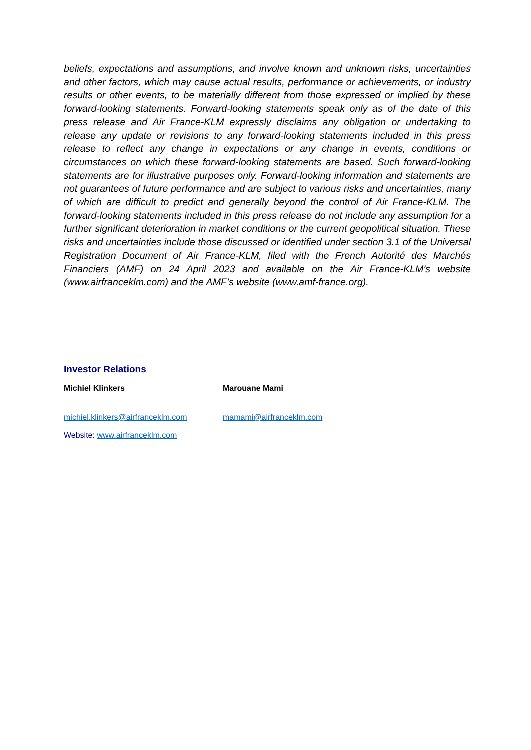beliefs, expectations and assumptions, and involve known and unknown risks, uncertainties and other factors, which may cause actual results, performance or achievements, or industry results or other events, to be materially different from those expressed or implied by these forward-looking statements. Forward-looking statements speak only as of the date of this press release and Air France-KLM expressly disclaims any obligation or undertaking to release any update or revisions to any forward-looking statements included in this press release to reflect any change in expectations or any change in events, conditions or circumstances on which these forward-looking statements are based. Such forward-looking statements are for illustrative purposes only. Forward-looking information and statements are not guarantees of future performance and are subject to various risks and uncertainties, many of which are difficult to predict and generally beyond the control of Air France-KLM. The forward-looking statements included in this press release do not include any assumption for a further significant deterioration in market conditions or the current geopolitical situation. These risks and uncertainties include those discussed or identified under section 3.1 of the Universal Registration Document of Air France-KLM, filed with the French Autorité des Marchés Financiers (AMF) on 24 April 2023 and available on the Air France-KLM’s website (www.airfranceklm.com) and the AMF’s website (www.amf-france.org).
Investor Relations
Michiel Klinkers Marouane Mami
michiel.klinkers@airfranceklm.com mamami@airfranceklm.com
Website: www.airfranceklm.com